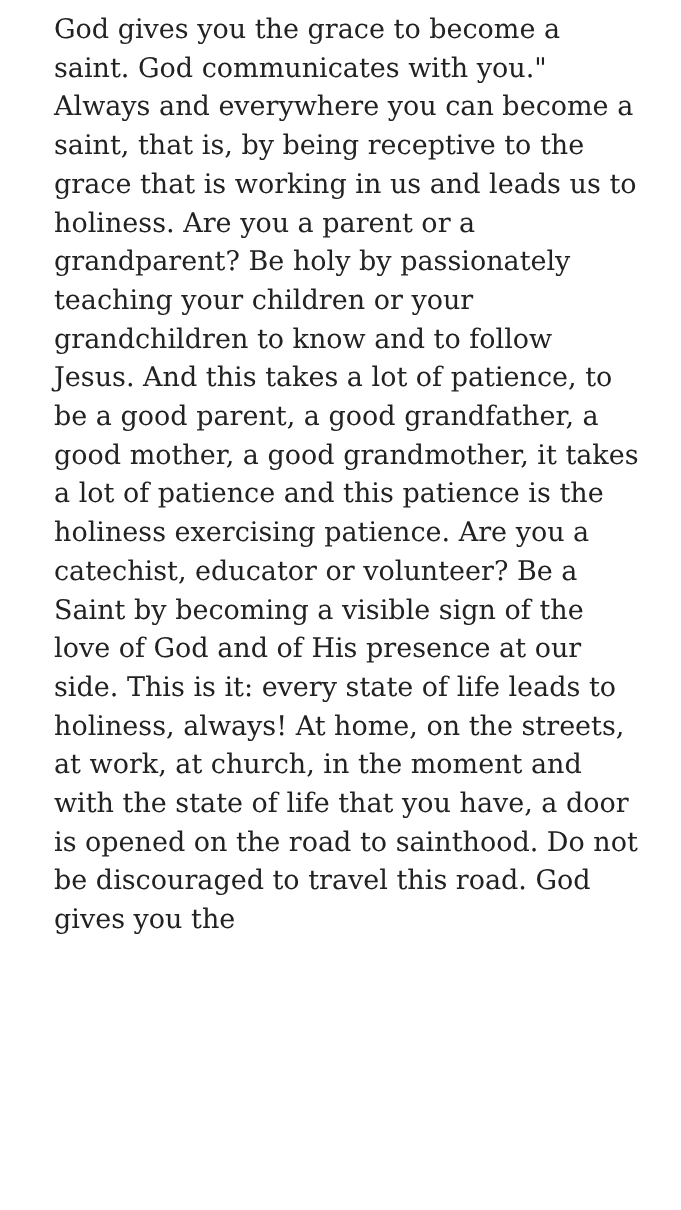God gives you the grace to become a saint. God communicates with you." Always and everywhere you can become a saint, that is, by being receptive to the grace that is working in us and leads us to holiness. Are you a parent or a grandparent? Be holy by passionately teaching your children or your grandchildren to know and to follow Jesus. And this takes a lot of patience, to be a good parent, a good grandfather, a good mother, a good grandmother, it takes a lot of patience and this patience is the holiness exercising patience. Are you a catechist, educator or volunteer? Be a Saint by becoming a visible sign of the love of God and of His presence at our side. This is it: every state of life leads to holiness, always! At home, on the streets, at work, at church, in the moment and with the state of life that you have, a door is opened on the road to sainthood. Do not be discouraged to travel this road. God gives you the